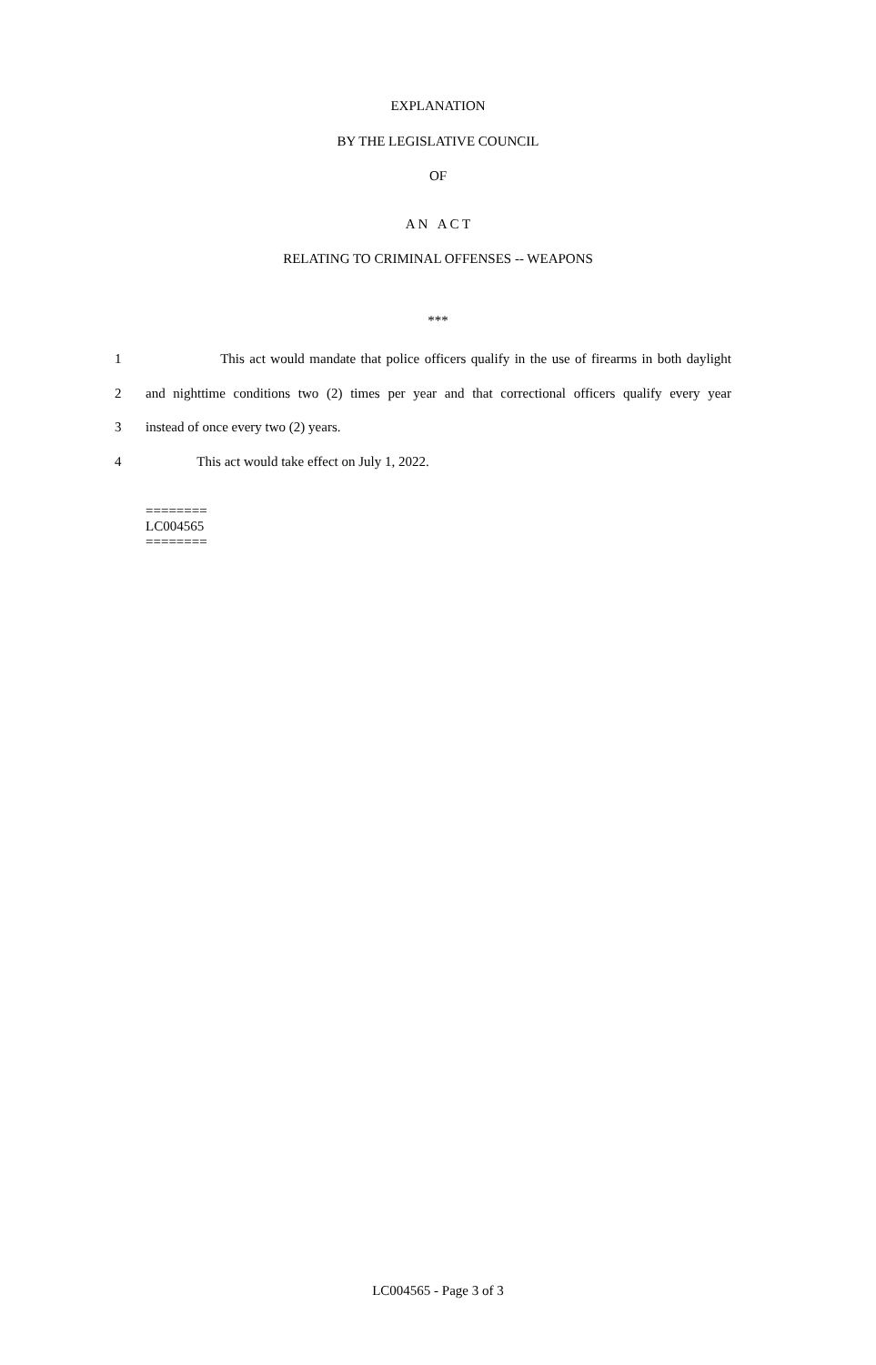EXPLANATION
BY THE LEGISLATIVE COUNCIL
OF
A N A C T
RELATING TO CRIMINAL OFFENSES -- WEAPONS
***
1 This act would mandate that police officers qualify in the use of firearms in both daylight
2 and nighttime conditions two (2) times per year and that correctional officers qualify every year
3 instead of once every two (2) years.
4 This act would take effect on July 1, 2022.
========
LC004565
========
LC004565 - Page 3 of 3